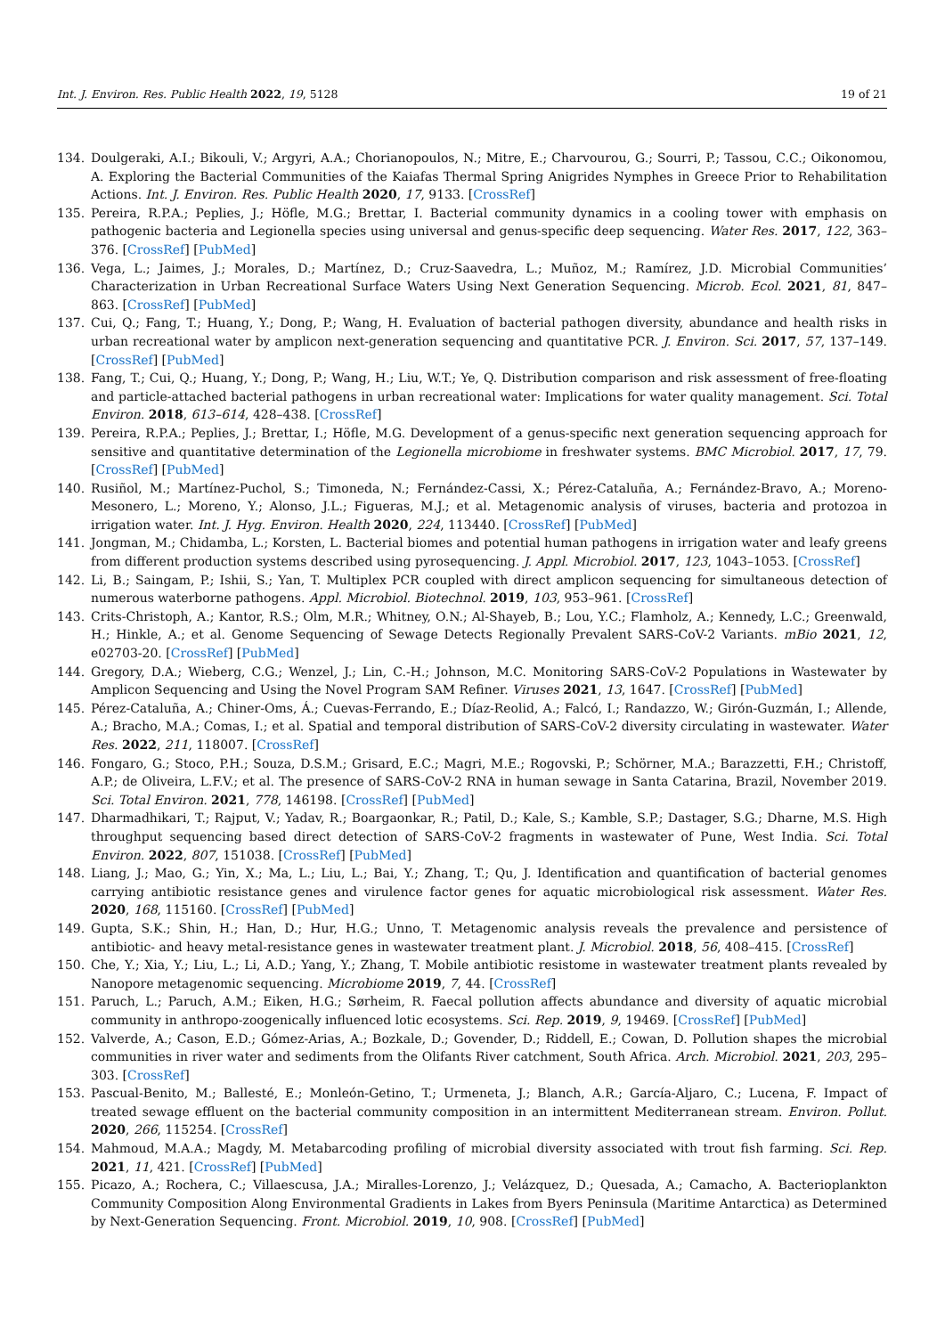Int. J. Environ. Res. Public Health 2022, 19, 5128 19 of 21
134. Doulgeraki, A.I.; Bikouli, V.; Argyri, A.A.; Chorianopoulos, N.; Mitre, E.; Charvourou, G.; Sourri, P.; Tassou, C.C.; Oikonomou, A. Exploring the Bacterial Communities of the Kaiafas Thermal Spring Anigrides Nymphes in Greece Prior to Rehabilitation Actions. Int. J. Environ. Res. Public Health 2020, 17, 9133. [CrossRef]
135. Pereira, R.P.A.; Peplies, J.; Höfle, M.G.; Brettar, I. Bacterial community dynamics in a cooling tower with emphasis on pathogenic bacteria and Legionella species using universal and genus-specific deep sequencing. Water Res. 2017, 122, 363–376. [CrossRef] [PubMed]
136. Vega, L.; Jaimes, J.; Morales, D.; Martínez, D.; Cruz-Saavedra, L.; Muñoz, M.; Ramírez, J.D. Microbial Communities’ Characterization in Urban Recreational Surface Waters Using Next Generation Sequencing. Microb. Ecol. 2021, 81, 847–863. [CrossRef] [PubMed]
137. Cui, Q.; Fang, T.; Huang, Y.; Dong, P.; Wang, H. Evaluation of bacterial pathogen diversity, abundance and health risks in urban recreational water by amplicon next-generation sequencing and quantitative PCR. J. Environ. Sci. 2017, 57, 137–149. [CrossRef] [PubMed]
138. Fang, T.; Cui, Q.; Huang, Y.; Dong, P.; Wang, H.; Liu, W.T.; Ye, Q. Distribution comparison and risk assessment of free-floating and particle-attached bacterial pathogens in urban recreational water: Implications for water quality management. Sci. Total Environ. 2018, 613–614, 428–438. [CrossRef]
139. Pereira, R.P.A.; Peplies, J.; Brettar, I.; Höfle, M.G. Development of a genus-specific next generation sequencing approach for sensitive and quantitative determination of the Legionella microbiome in freshwater systems. BMC Microbiol. 2017, 17, 79. [CrossRef] [PubMed]
140. Rusiñol, M.; Martínez-Puchol, S.; Timoneda, N.; Fernández-Cassi, X.; Pérez-Cataluña, A.; Fernández-Bravo, A.; Moreno-Mesonero, L.; Moreno, Y.; Alonso, J.L.; Figueras, M.J.; et al. Metagenomic analysis of viruses, bacteria and protozoa in irrigation water. Int. J. Hyg. Environ. Health 2020, 224, 113440. [CrossRef] [PubMed]
141. Jongman, M.; Chidamba, L.; Korsten, L. Bacterial biomes and potential human pathogens in irrigation water and leafy greens from different production systems described using pyrosequencing. J. Appl. Microbiol. 2017, 123, 1043–1053. [CrossRef]
142. Li, B.; Saingam, P.; Ishii, S.; Yan, T. Multiplex PCR coupled with direct amplicon sequencing for simultaneous detection of numerous waterborne pathogens. Appl. Microbiol. Biotechnol. 2019, 103, 953–961. [CrossRef]
143. Crits-Christoph, A.; Kantor, R.S.; Olm, M.R.; Whitney, O.N.; Al-Shayeb, B.; Lou, Y.C.; Flamholz, A.; Kennedy, L.C.; Greenwald, H.; Hinkle, A.; et al. Genome Sequencing of Sewage Detects Regionally Prevalent SARS-CoV-2 Variants. mBio 2021, 12, e02703-20. [CrossRef] [PubMed]
144. Gregory, D.A.; Wieberg, C.G.; Wenzel, J.; Lin, C.-H.; Johnson, M.C. Monitoring SARS-CoV-2 Populations in Wastewater by Amplicon Sequencing and Using the Novel Program SAM Refiner. Viruses 2021, 13, 1647. [CrossRef] [PubMed]
145. Pérez-Cataluña, A.; Chiner-Oms, Á.; Cuevas-Ferrando, E.; Díaz-Reolid, A.; Falcó, I.; Randazzo, W.; Girón-Guzmán, I.; Allende, A.; Bracho, M.A.; Comas, I.; et al. Spatial and temporal distribution of SARS-CoV-2 diversity circulating in wastewater. Water Res. 2022, 211, 118007. [CrossRef]
146. Fongaro, G.; Stoco, P.H.; Souza, D.S.M.; Grisard, E.C.; Magri, M.E.; Rogovski, P.; Schörner, M.A.; Barazzetti, F.H.; Christoff, A.P.; de Oliveira, L.F.V.; et al. The presence of SARS-CoV-2 RNA in human sewage in Santa Catarina, Brazil, November 2019. Sci. Total Environ. 2021, 778, 146198. [CrossRef] [PubMed]
147. Dharmadhikari, T.; Rajput, V.; Yadav, R.; Boargaonkar, R.; Patil, D.; Kale, S.; Kamble, S.P.; Dastager, S.G.; Dharne, M.S. High throughput sequencing based direct detection of SARS-CoV-2 fragments in wastewater of Pune, West India. Sci. Total Environ. 2022, 807, 151038. [CrossRef] [PubMed]
148. Liang, J.; Mao, G.; Yin, X.; Ma, L.; Liu, L.; Bai, Y.; Zhang, T.; Qu, J. Identification and quantification of bacterial genomes carrying antibiotic resistance genes and virulence factor genes for aquatic microbiological risk assessment. Water Res. 2020, 168, 115160. [CrossRef] [PubMed]
149. Gupta, S.K.; Shin, H.; Han, D.; Hur, H.G.; Unno, T. Metagenomic analysis reveals the prevalence and persistence of antibiotic- and heavy metal-resistance genes in wastewater treatment plant. J. Microbiol. 2018, 56, 408–415. [CrossRef]
150. Che, Y.; Xia, Y.; Liu, L.; Li, A.D.; Yang, Y.; Zhang, T. Mobile antibiotic resistome in wastewater treatment plants revealed by Nanopore metagenomic sequencing. Microbiome 2019, 7, 44. [CrossRef]
151. Paruch, L.; Paruch, A.M.; Eiken, H.G.; Sørheim, R. Faecal pollution affects abundance and diversity of aquatic microbial community in anthropo-zoogenically influenced lotic ecosystems. Sci. Rep. 2019, 9, 19469. [CrossRef] [PubMed]
152. Valverde, A.; Cason, E.D.; Gómez-Arias, A.; Bozkale, D.; Govender, D.; Riddell, E.; Cowan, D. Pollution shapes the microbial communities in river water and sediments from the Olifants River catchment, South Africa. Arch. Microbiol. 2021, 203, 295–303. [CrossRef]
153. Pascual-Benito, M.; Ballesté, E.; Monleón-Getino, T.; Urmeneta, J.; Blanch, A.R.; García-Aljaro, C.; Lucena, F. Impact of treated sewage effluent on the bacterial community composition in an intermittent Mediterranean stream. Environ. Pollut. 2020, 266, 115254. [CrossRef]
154. Mahmoud, M.A.A.; Magdy, M. Metabarcoding profiling of microbial diversity associated with trout fish farming. Sci. Rep. 2021, 11, 421. [CrossRef] [PubMed]
155. Picazo, A.; Rochera, C.; Villaescusa, J.A.; Miralles-Lorenzo, J.; Velázquez, D.; Quesada, A.; Camacho, A. Bacterioplankton Community Composition Along Environmental Gradients in Lakes from Byers Peninsula (Maritime Antarctica) as Determined by Next-Generation Sequencing. Front. Microbiol. 2019, 10, 908. [CrossRef] [PubMed]